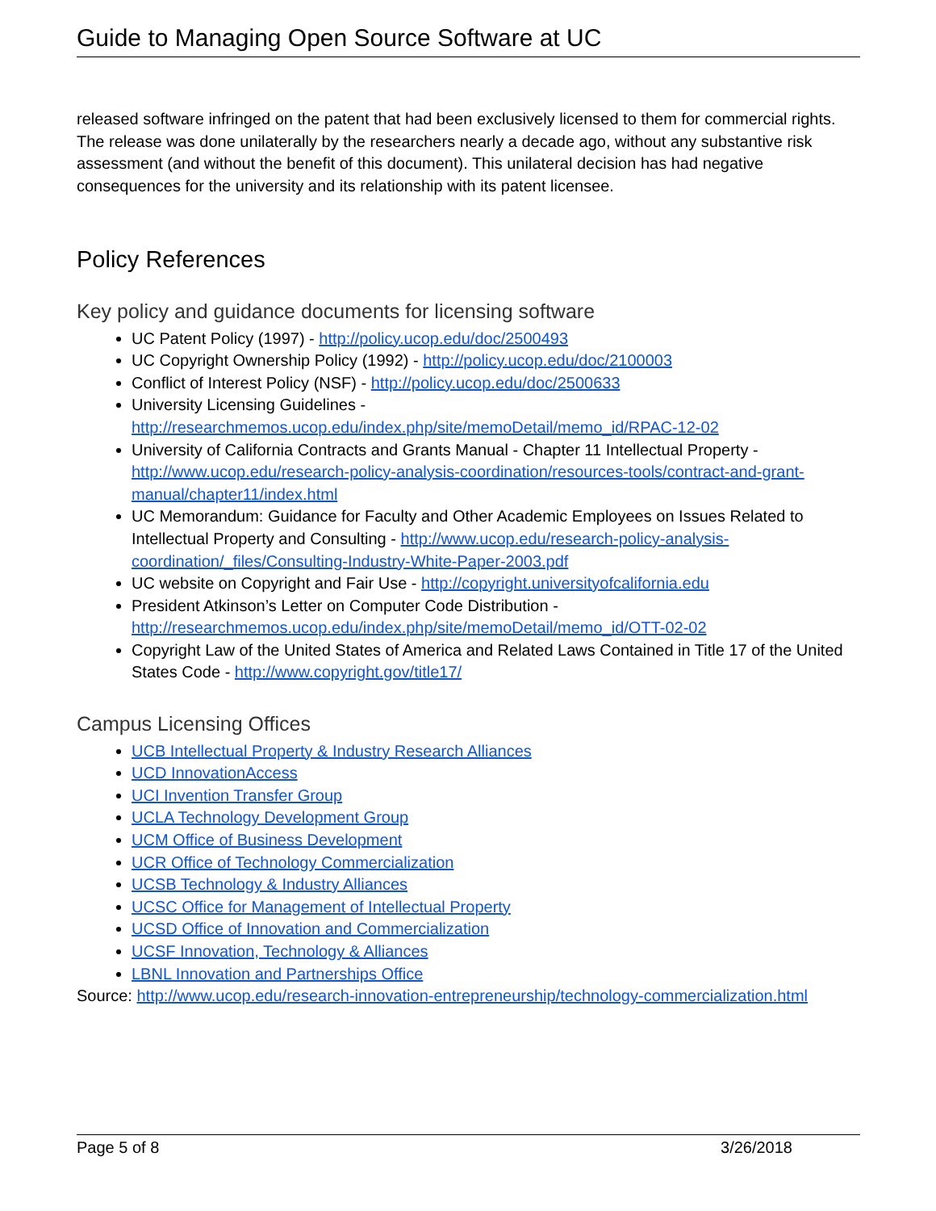Guide to Managing Open Source Software at UC
released software infringed on the patent that had been exclusively licensed to them for commercial rights. The release was done unilaterally by the researchers nearly a decade ago, without any substantive risk assessment (and without the benefit of this document). This unilateral decision has had negative consequences for the university and its relationship with its patent licensee.
Policy References
Key policy and guidance documents for licensing software
UC Patent Policy (1997) - http://policy.ucop.edu/doc/2500493
UC Copyright Ownership Policy (1992) - http://policy.ucop.edu/doc/2100003
Conflict of Interest Policy (NSF) - http://policy.ucop.edu/doc/2500633
University Licensing Guidelines - http://researchmemos.ucop.edu/index.php/site/memoDetail/memo_id/RPAC-12-02
University of California Contracts and Grants Manual - Chapter 11 Intellectual Property - http://www.ucop.edu/research-policy-analysis-coordination/resources-tools/contract-and-grant-manual/chapter11/index.html
UC Memorandum: Guidance for Faculty and Other Academic Employees on Issues Related to Intellectual Property and Consulting - http://www.ucop.edu/research-policy-analysis-coordination/_files/Consulting-Industry-White-Paper-2003.pdf
UC website on Copyright and Fair Use - http://copyright.universityofcalifornia.edu
President Atkinson’s Letter on Computer Code Distribution - http://researchmemos.ucop.edu/index.php/site/memoDetail/memo_id/OTT-02-02
Copyright Law of the United States of America and Related Laws Contained in Title 17 of the United States Code - http://www.copyright.gov/title17/
Campus Licensing Offices
UCB Intellectual Property & Industry Research Alliances
UCD InnovationAccess
UCI Invention Transfer Group
UCLA Technology Development Group
UCM Office of Business Development
UCR Office of Technology Commercialization
UCSB Technology & Industry Alliances
UCSC Office for Management of Intellectual Property
UCSD Office of Innovation and Commercialization
UCSF Innovation, Technology & Alliances
LBNL Innovation and Partnerships Office
Source: http://www.ucop.edu/research-innovation-entrepreneurship/technology-commercialization.html
Page 5 of 8 3/26/2018